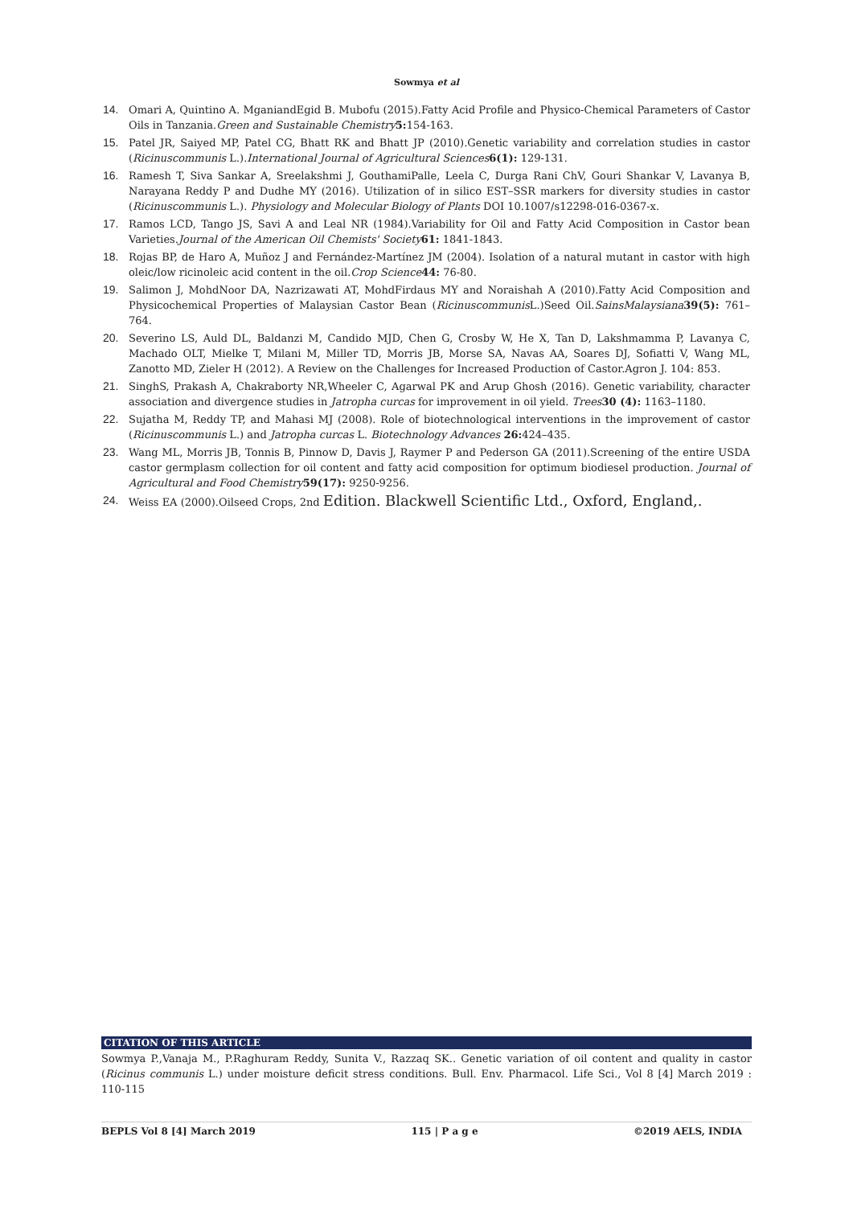Sowmya et al
14. Omari A, Quintino A. MganiandEgid B. Mubofu (2015).Fatty Acid Profile and Physico-Chemical Parameters of Castor Oils in Tanzania.Green and Sustainable Chemistry 5: 154-163.
15. Patel JR, Saiyed MP, Patel CG, Bhatt RK and Bhatt JP (2010).Genetic variability and correlation studies in castor (Ricinuscommunis L.).International Journal of Agricultural Sciences 6(1): 129-131.
16. Ramesh T, Siva Sankar A, Sreelakshmi J, GouthamiPalle, Leela C, Durga Rani ChV, Gouri Shankar V, Lavanya B, Narayana Reddy P and Dudhe MY (2016). Utilization of in silico EST–SSR markers for diversity studies in castor (Ricinuscommunis L.). Physiology and Molecular Biology of Plants DOI 10.1007/s12298-016-0367-x.
17. Ramos LCD, Tango JS, Savi A and Leal NR (1984).Variability for Oil and Fatty Acid Composition in Castor bean Varieties.Journal of the American Oil Chemists' Society 61: 1841-1843.
18. Rojas BP, de Haro A, Muñoz J and Fernández-Martínez JM (2004). Isolation of a natural mutant in castor with high oleic/low ricinoleic acid content in the oil.Crop Science 44: 76-80.
19. Salimon J, MohdNoor DA, Nazrizawati AT, MohdFirdaus MY and Noraishah A (2010).Fatty Acid Composition and Physicochemical Properties of Malaysian Castor Bean (Ricinuscommunis L.)Seed Oil.SainsMalaysiana 39(5): 761–764.
20. Severino LS, Auld DL, Baldanzi M, Candido MJD, Chen G, Crosby W, He X, Tan D, Lakshmamma P, Lavanya C, Machado OLT, Mielke T, Milani M, Miller TD, Morris JB, Morse SA, Navas AA, Soares DJ, Sofiatti V, Wang ML, Zanotto MD, Zieler H (2012). A Review on the Challenges for Increased Production of Castor.Agron J. 104: 853.
21. SinghS, Prakash A, Chakraborty NR,Wheeler C, Agarwal PK and Arup Ghosh (2016). Genetic variability, character association and divergence studies in Jatropha curcas for improvement in oil yield. Trees 30 (4): 1163–1180.
22. Sujatha M, Reddy TP, and Mahasi MJ (2008). Role of biotechnological interventions in the improvement of castor (Ricinuscommunis L.) and Jatropha curcas L. Biotechnology Advances 26: 424–435.
23. Wang ML, Morris JB, Tonnis B, Pinnow D, Davis J, Raymer P and Pederson GA (2011).Screening of the entire USDA castor germplasm collection for oil content and fatty acid composition for optimum biodiesel production. Journal of Agricultural and Food Chemistry 59(17): 9250-9256.
24. Weiss EA (2000).Oilseed Crops, 2nd Edition. Blackwell Scientific Ltd., Oxford, England,.
CITATION OF THIS ARTICLE
Sowmya P.,Vanaja M., P.Raghuram Reddy, Sunita V., Razzaq SK.. Genetic variation of oil content and quality in castor (Ricinus communis L.) under moisture deficit stress conditions. Bull. Env. Pharmacol. Life Sci., Vol 8 [4] March 2019 : 110-115
BEPLS Vol 8 [4] March 2019 115 | P a g e ©2019 AELS, INDIA